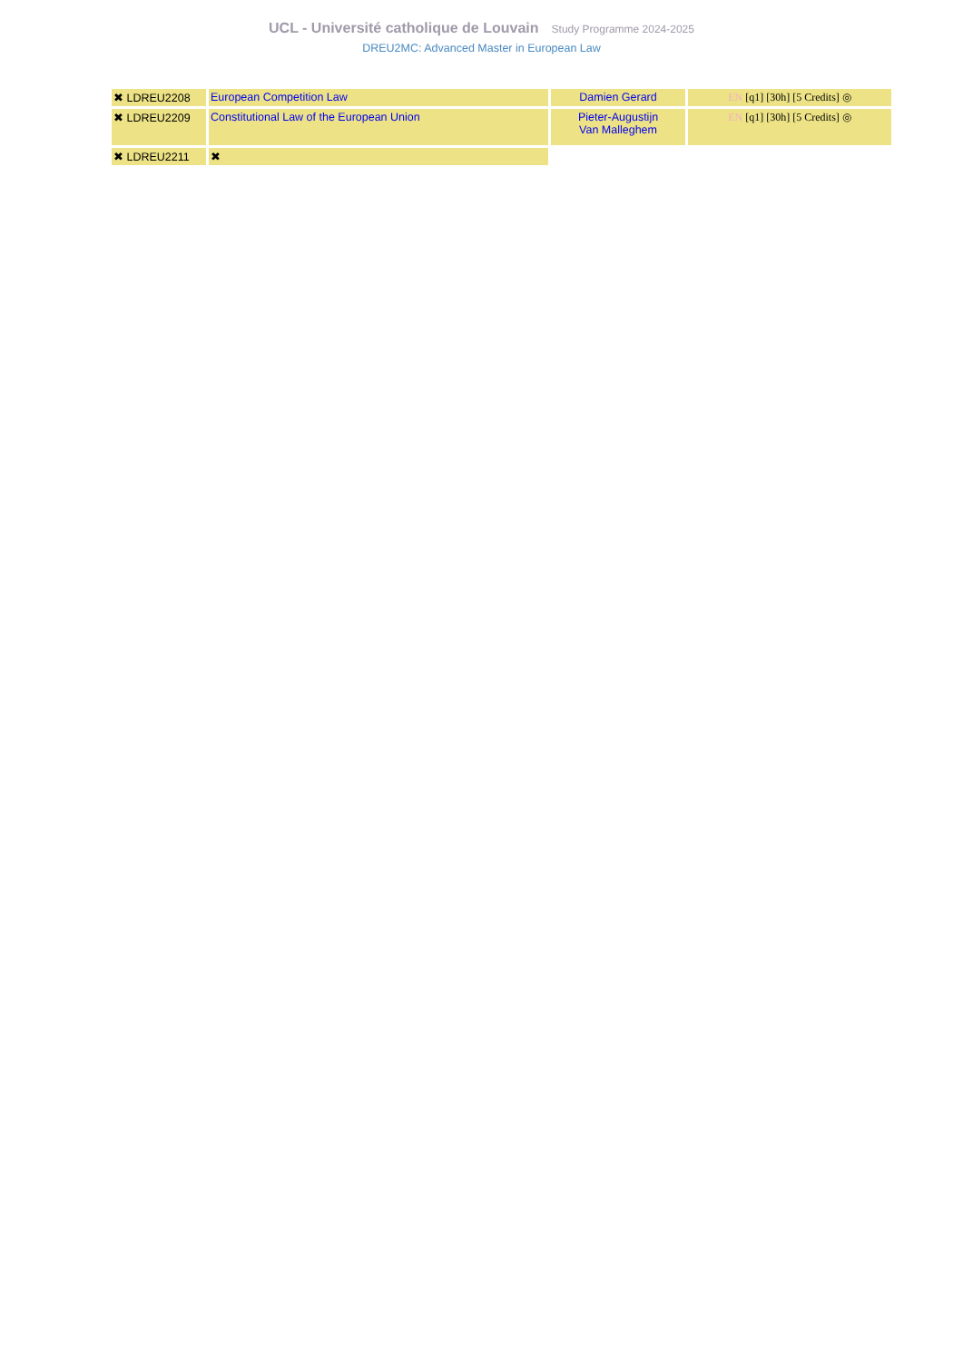UCL - Université catholique de Louvain Study Programme 2024-2025
DREU2MC: Advanced Master in European Law
| ✖ LDREU2208 | European Competition Law | Damien Gerard | EN [q1] [30h] [5 Credits] ◎ |
| ✖ LDREU2209 | Constitutional Law of the European Union | Pieter-Augustijn Van Malleghem | EN [q1] [30h] [5 Credits] ◎ |
| ✖ LDREU2211 | ✖ | | |